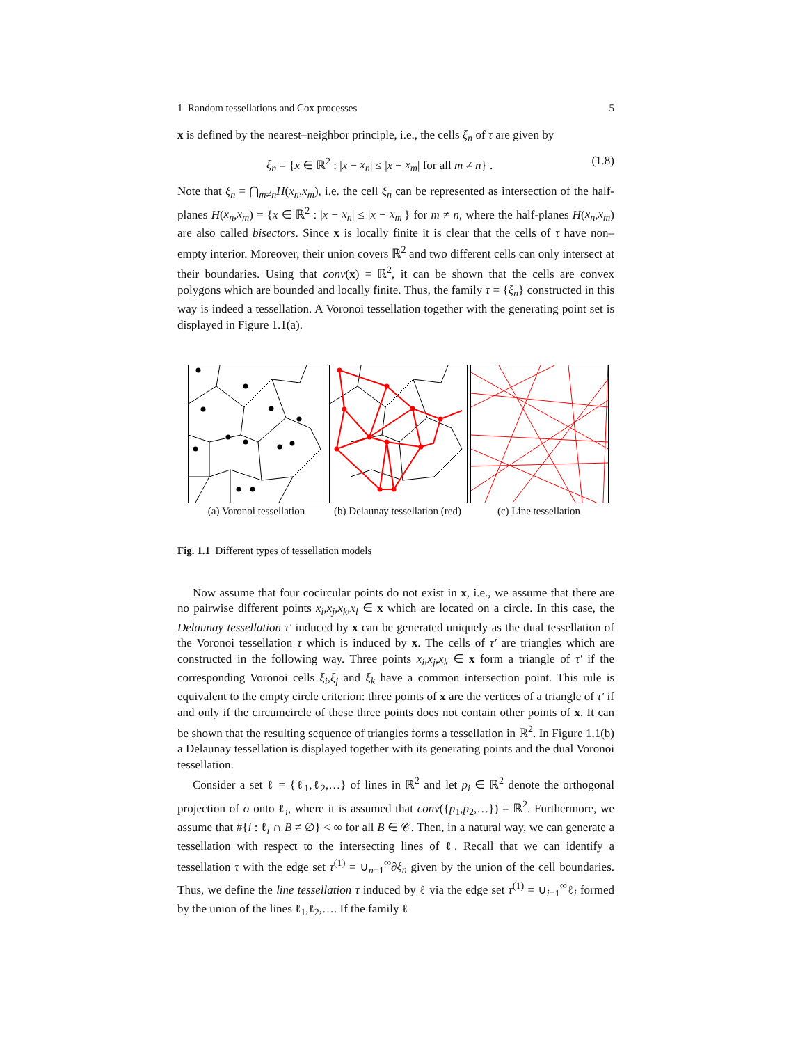1 Random tessellations and Cox processes 5
x is defined by the nearest–neighbor principle, i.e., the cells ξ<sub>n</sub> of τ are given by
ξ<sub>n</sub> = {x ∈ ℝ<sup>2</sup> : |x − x<sub>n</sub>| ≤ |x − x<sub>m</sub>| for all m ≠ n} . (1.8)
Note that ξ<sub>n</sub> = ⋂<sub>m≠n</sub>H(x<sub>n</sub>,x<sub>m</sub>), i.e. the cell ξ<sub>n</sub> can be represented as intersection of the half-planes H(x<sub>n</sub>,x<sub>m</sub>) = {x ∈ ℝ<sup>2</sup> : |x − x<sub>n</sub>| ≤ |x − x<sub>m</sub>|} for m ≠ n, where the half-planes H(x<sub>n</sub>,x<sub>m</sub>) are also called bisectors. Since x is locally finite it is clear that the cells of τ have non–empty interior. Moreover, their union covers ℝ<sup>2</sup> and two different cells can only intersect at their boundaries. Using that conv(x) = ℝ<sup>2</sup>, it can be shown that the cells are convex polygons which are bounded and locally finite. Thus, the family τ = {ξ<sub>n</sub>} constructed in this way is indeed a tessellation. A Voronoi tessellation together with the generating point set is displayed in Figure 1.1(a).
(a) Voronoi tessellation
(b) Delaunay tessellation (red)
(c) Line tessellation
Fig. 1.1 Different types of tessellation models
Now assume that four cocircular points do not exist in x, i.e., we assume that there are no pairwise different points x<sub>i</sub>,x<sub>j</sub>,x<sub>k</sub>,x<sub>l</sub> ∈ x which are located on a circle. In this case, the Delaunay tessellation τ′ induced by x can be generated uniquely as the dual tessellation of the Voronoi tessellation τ which is induced by x. The cells of τ′ are triangles which are constructed in the following way. Three points x<sub>i</sub>,x<sub>j</sub>,x<sub>k</sub> ∈ x form a triangle of τ′ if the corresponding Voronoi cells ξ<sub>i</sub>,ξ<sub>j</sub> and ξ<sub>k</sub> have a common intersection point. This rule is equivalent to the empty circle criterion: three points of x are the vertices of a triangle of τ′ if and only if the circumcircle of these three points does not contain other points of x. It can be shown that the resulting sequence of triangles forms a tessellation in ℝ<sup>2</sup>. In Figure 1.1(b) a Delaunay tessellation is displayed together with its generating points and the dual Voronoi tessellation.
Consider a set ℓ = {ℓ<sub>1</sub>,ℓ<sub>2</sub>,…} of lines in ℝ<sup>2</sup> and let p<sub>i</sub> ∈ ℝ<sup>2</sup> denote the orthogonal projection of o onto ℓ<sub>i</sub>, where it is assumed that conv({p<sub>1</sub>,p<sub>2</sub>,…}) = ℝ<sup>2</sup>. Furthermore, we assume that #{i : ℓ<sub>i</sub> ∩ B ≠ ∅} < ∞ for all B ∈ 𝒞. Then, in a natural way, we can generate a tessellation with respect to the intersecting lines of ℓ. Recall that we can identify a tessellation τ with the edge set τ<sup>(1)</sup> = ∪<sub>n=1</sub><sup>∞</sup>∂ξ<sub>n</sub> given by the union of the cell boundaries. Thus, we define the line tessellation τ induced by ℓ via the edge set τ<sup>(1)</sup> = ∪<sub>i=1</sub><sup>∞</sup>ℓ<sub>i</sub> formed by the union of the lines ℓ<sub>1</sub>,ℓ<sub>2</sub>,…. If the family ℓ